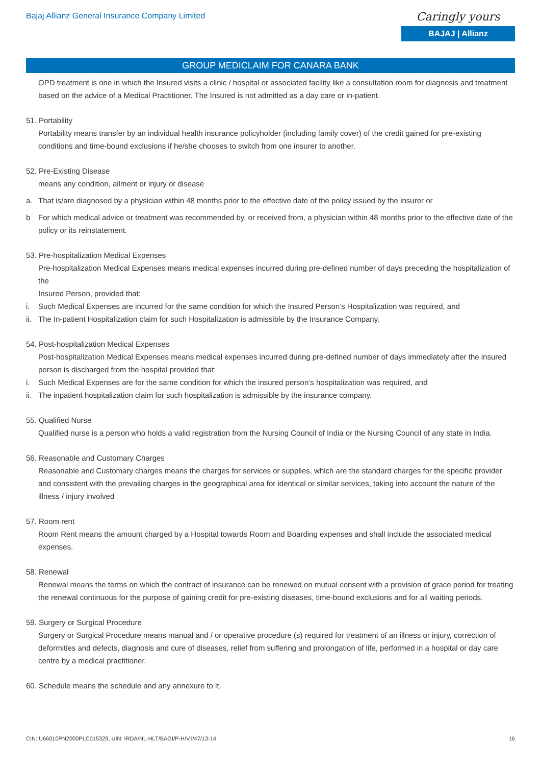Bajaj Allianz General Insurance Company Limited
Caringly yours
BAJAJ | Allianz
GROUP MEDICLAIM FOR CANARA BANK
OPD treatment is one in which the Insured visits a clinic / hospital or associated facility like a consultation room for diagnosis and treatment based on the advice of a Medical Practitioner. The Insured is not admitted as a day care or in-patient.
51. Portability
Portability means transfer by an individual health insurance policyholder (including family cover) of the credit gained for pre-existing conditions and time-bound exclusions if he/she chooses to switch from one insurer to another.
52. Pre-Existing Disease
means any condition, ailment or injury or disease
a. That is/are diagnosed by a physician within 48 months prior to the effective date of the policy issued by the insurer or
b For which medical advice or treatment was recommended by, or received from, a physician within 48 months prior to the effective date of the policy or its reinstatement.
53. Pre-hospitalization Medical Expenses
Pre-hospitalization Medical Expenses means medical expenses incurred during pre-defined number of days preceding the hospitalization of the
Insured Person, provided that:
i. Such Medical Expenses are incurred for the same condition for which the Insured Person’s Hospitalization was required, and
ii. The In-patient Hospitalization claim for such Hospitalization is admissible by the Insurance Company.
54. Post-hospitalization Medical Expenses
Post-hospitalization Medical Expenses means medical expenses incurred during pre-defined number of days immediately after the insured person is discharged from the hospital provided that:
i. Such Medical Expenses are for the same condition for which the insured person’s hospitalization was required, and
ii. The inpatient hospitalization claim for such hospitalization is admissible by the insurance company.
55. Qualified Nurse
Qualified nurse is a person who holds a valid registration from the Nursing Council of India or the Nursing Council of any state in India.
56. Reasonable and Customary Charges
Reasonable and Customary charges means the charges for services or supplies, which are the standard charges for the specific provider and consistent with the prevailing charges in the geographical area for identical or similar services, taking into account the nature of the illness / injury involved
57. Room rent
Room Rent means the amount charged by a Hospital towards Room and Boarding expenses and shall include the associated medical expenses.
58. Renewal
Renewal means the terms on which the contract of insurance can be renewed on mutual consent with a provision of grace period for treating the renewal continuous for the purpose of gaining credit for pre-existing diseases, time-bound exclusions and for all waiting periods.
59. Surgery or Surgical Procedure
Surgery or Surgical Procedure means manual and / or operative procedure (s) required for treatment of an illness or injury, correction of deformities and defects, diagnosis and cure of diseases, relief from suffering and prolongation of life, performed in a hospital or day care centre by a medical practitioner.
60. Schedule means the schedule and any annexure to it.
CIN: U66010PN2000PLC015329, UIN: IRDA/NL-HLT/BAGI/P-H/V.I/47/13-14 16